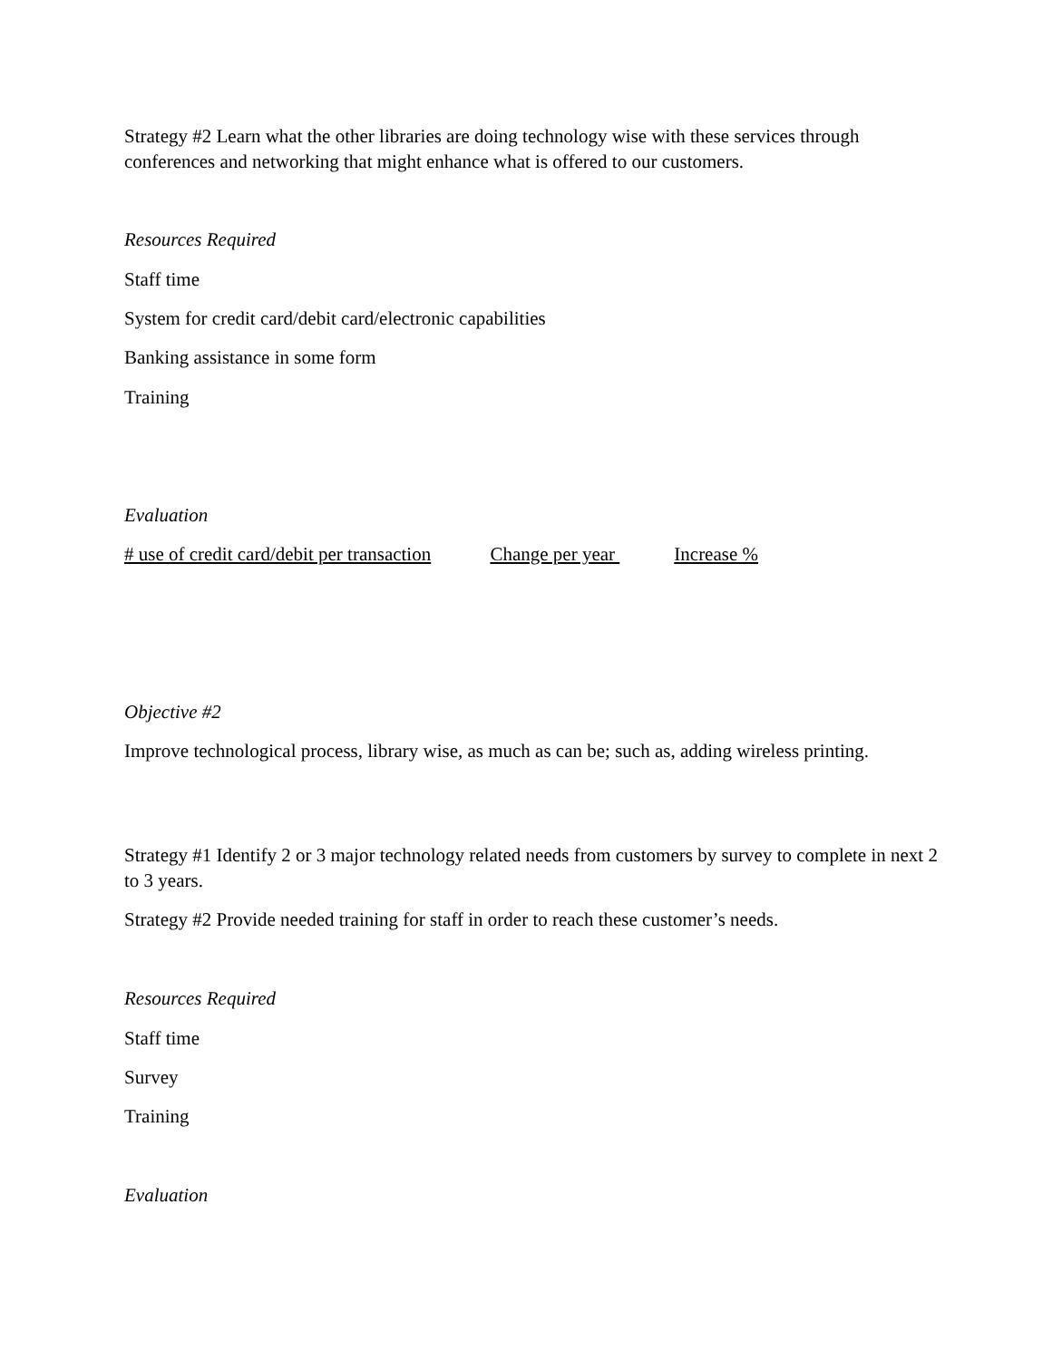Strategy #2 Learn what the other libraries are doing technology wise with these services through conferences and networking that might enhance what is offered to our customers.
Resources Required
Staff time
System for credit card/debit card/electronic capabilities
Banking assistance in some form
Training
Evaluation
# use of credit card/debit per transaction Change per year Increase %
Objective #2
Improve technological process, library wise, as much as can be; such as, adding wireless printing.
Strategy #1 Identify 2 or 3 major technology related needs from customers by survey to complete in next 2 to 3 years.
Strategy #2 Provide needed training for staff in order to reach these customer’s needs.
Resources Required
Staff time
Survey
Training
Evaluation